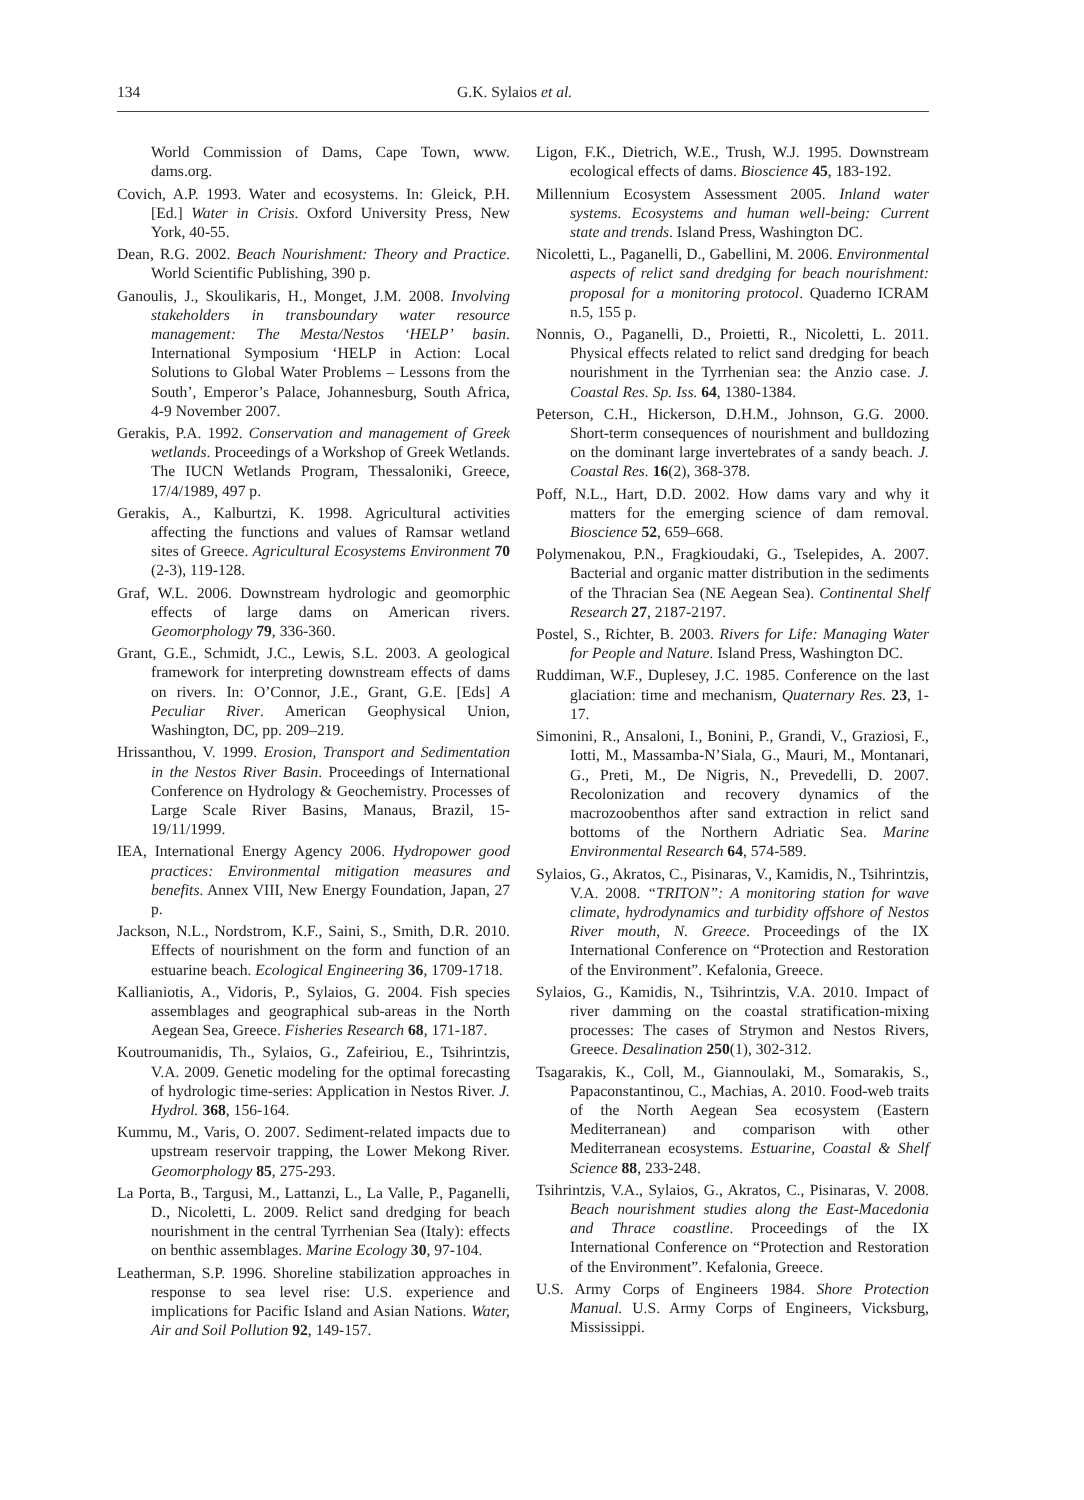134 G.K. Sylaios et al.
World Commission of Dams, Cape Town, www. dams.org.
Covich, A.P. 1993. Water and ecosystems. In: Gleick, P.H. [Ed.] Water in Crisis. Oxford University Press, New York, 40-55.
Dean, R.G. 2002. Beach Nourishment: Theory and Practice. World Scientific Publishing, 390 p.
Ganoulis, J., Skoulikaris, H., Monget, J.M. 2008. Involving stakeholders in transboundary water resource management: The Mesta/Nestos ‘HELP’ basin. International Symposium ‘HELP in Action: Local Solutions to Global Water Problems – Lessons from the South’, Emperor’s Palace, Johannesburg, South Africa, 4-9 November 2007.
Gerakis, P.A. 1992. Conservation and management of Greek wetlands. Proceedings of a Workshop of Greek Wetlands. The IUCN Wetlands Program, Thessaloniki, Greece, 17/4/1989, 497 p.
Gerakis, A., Kalburtzi, K. 1998. Agricultural activities affecting the functions and values of Ramsar wetland sites of Greece. Agricultural Ecosystems Environment 70 (2-3), 119-128.
Graf, W.L. 2006. Downstream hydrologic and geomorphic effects of large dams on American rivers. Geomorphology 79, 336-360.
Grant, G.E., Schmidt, J.C., Lewis, S.L. 2003. A geological framework for interpreting downstream effects of dams on rivers. In: O’Connor, J.E., Grant, G.E. [Eds] A Peculiar River. American Geophysical Union, Washington, DC, pp. 209–219.
Hrissanthou, V. 1999. Erosion, Transport and Sedimentation in the Nestos River Basin. Proceedings of International Conference on Hydrology & Geochemistry. Processes of Large Scale River Basins, Manaus, Brazil, 15-19/11/1999.
IEA, International Energy Agency 2006. Hydropower good practices: Environmental mitigation measures and benefits. Annex VIII, New Energy Foundation, Japan, 27 p.
Jackson, N.L., Nordstrom, K.F., Saini, S., Smith, D.R. 2010. Effects of nourishment on the form and function of an estuarine beach. Ecological Engineering 36, 1709-1718.
Kallianiotis, A., Vidoris, P., Sylaios, G. 2004. Fish species assemblages and geographical sub-areas in the North Aegean Sea, Greece. Fisheries Research 68, 171-187.
Koutroumanidis, Th., Sylaios, G., Zafeiriou, E., Tsihrintzis, V.A. 2009. Genetic modeling for the optimal forecasting of hydrologic time-series: Application in Nestos River. J. Hydrol. 368, 156-164.
Kummu, M., Varis, O. 2007. Sediment-related impacts due to upstream reservoir trapping, the Lower Mekong River. Geomorphology 85, 275-293.
La Porta, B., Targusi, M., Lattanzi, L., La Valle, P., Paganelli, D., Nicoletti, L. 2009. Relict sand dredging for beach nourishment in the central Tyrrhenian Sea (Italy): effects on benthic assemblages. Marine Ecology 30, 97-104.
Leatherman, S.P. 1996. Shoreline stabilization approaches in response to sea level rise: U.S. experience and implications for Pacific Island and Asian Nations. Water, Air and Soil Pollution 92, 149-157.
Ligon, F.K., Dietrich, W.E., Trush, W.J. 1995. Downstream ecological effects of dams. Bioscience 45, 183-192.
Millennium Ecosystem Assessment 2005. Inland water systems. Ecosystems and human well-being: Current state and trends. Island Press, Washington DC.
Nicoletti, L., Paganelli, D., Gabellini, M. 2006. Environmental aspects of relict sand dredging for beach nourishment: proposal for a monitoring protocol. Quaderno ICRAM n.5, 155 p.
Nonnis, O., Paganelli, D., Proietti, R., Nicoletti, L. 2011. Physical effects related to relict sand dredging for beach nourishment in the Tyrrhenian sea: the Anzio case. J. Coastal Res. Sp. Iss. 64, 1380-1384.
Peterson, C.H., Hickerson, D.H.M., Johnson, G.G. 2000. Short-term consequences of nourishment and bulldozing on the dominant large invertebrates of a sandy beach. J. Coastal Res. 16(2), 368-378.
Poff, N.L., Hart, D.D. 2002. How dams vary and why it matters for the emerging science of dam removal. Bioscience 52, 659–668.
Polymenakou, P.N., Fragkioudaki, G., Tselepides, A. 2007. Bacterial and organic matter distribution in the sediments of the Thracian Sea (NE Aegean Sea). Continental Shelf Research 27, 2187-2197.
Postel, S., Richter, B. 2003. Rivers for Life: Managing Water for People and Nature. Island Press, Washington DC.
Ruddiman, W.F., Duplesey, J.C. 1985. Conference on the last glaciation: time and mechanism, Quaternary Res. 23, 1-17.
Simonini, R., Ansaloni, I., Bonini, P., Grandi, V., Graziosi, F., Iotti, M., Massamba-N’Siala, G., Mauri, M., Montanari, G., Preti, M., De Nigris, N., Prevedelli, D. 2007. Recolonization and recovery dynamics of the macrozoobenthos after sand extraction in relict sand bottoms of the Northern Adriatic Sea. Marine Environmental Research 64, 574-589.
Sylaios, G., Akratos, C., Pisinaras, V., Kamidis, N., Tsihrintzis, V.A. 2008. “TRITON”: A monitoring station for wave climate, hydrodynamics and turbidity offshore of Nestos River mouth, N. Greece. Proceedings of the IX International Conference on “Protection and Restoration of the Environment”. Kefalonia, Greece.
Sylaios, G., Kamidis, N., Tsihrintzis, V.A. 2010. Impact of river damming on the coastal stratification-mixing processes: The cases of Strymon and Nestos Rivers, Greece. Desalination 250(1), 302-312.
Tsagarakis, K., Coll, M., Giannoulaki, M., Somarakis, S., Papaconstantinou, C., Machias, A. 2010. Food-web traits of the North Aegean Sea ecosystem (Eastern Mediterranean) and comparison with other Mediterranean ecosystems. Estuarine, Coastal & Shelf Science 88, 233-248.
Tsihrintzis, V.A., Sylaios, G., Akratos, C., Pisinaras, V. 2008. Beach nourishment studies along the East-Macedonia and Thrace coastline. Proceedings of the IX International Conference on “Protection and Restoration of the Environment”. Kefalonia, Greece.
U.S. Army Corps of Engineers 1984. Shore Protection Manual. U.S. Army Corps of Engineers, Vicksburg, Mississippi.